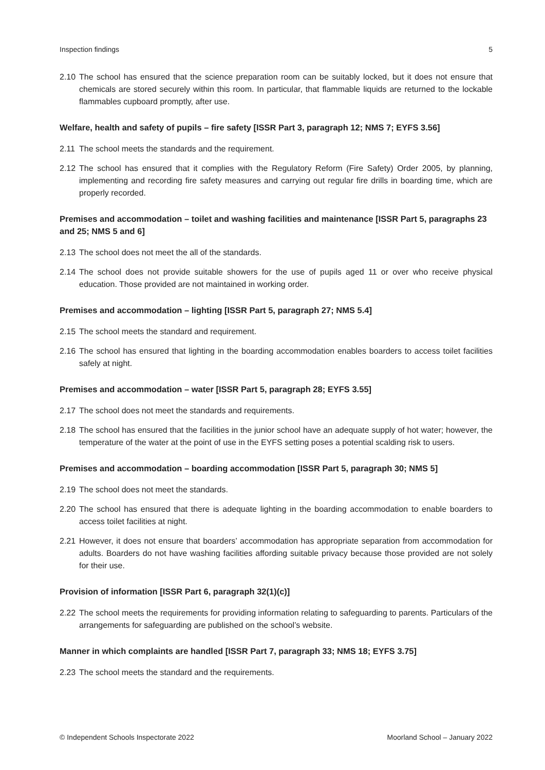Inspection findings 5
2.10 The school has ensured that the science preparation room can be suitably locked, but it does not ensure that chemicals are stored securely within this room. In particular, that flammable liquids are returned to the lockable flammables cupboard promptly, after use.
Welfare, health and safety of pupils – fire safety [ISSR Part 3, paragraph 12; NMS 7; EYFS 3.56]
2.11 The school meets the standards and the requirement.
2.12 The school has ensured that it complies with the Regulatory Reform (Fire Safety) Order 2005, by planning, implementing and recording fire safety measures and carrying out regular fire drills in boarding time, which are properly recorded.
Premises and accommodation – toilet and washing facilities and maintenance [ISSR Part 5, paragraphs 23 and 25; NMS 5 and 6]
2.13 The school does not meet the all of the standards.
2.14 The school does not provide suitable showers for the use of pupils aged 11 or over who receive physical education. Those provided are not maintained in working order.
Premises and accommodation – lighting [ISSR Part 5, paragraph 27; NMS 5.4]
2.15 The school meets the standard and requirement.
2.16 The school has ensured that lighting in the boarding accommodation enables boarders to access toilet facilities safely at night.
Premises and accommodation – water [ISSR Part 5, paragraph 28; EYFS 3.55]
2.17 The school does not meet the standards and requirements.
2.18 The school has ensured that the facilities in the junior school have an adequate supply of hot water; however, the temperature of the water at the point of use in the EYFS setting poses a potential scalding risk to users.
Premises and accommodation – boarding accommodation [ISSR Part 5, paragraph 30; NMS 5]
2.19 The school does not meet the standards.
2.20 The school has ensured that there is adequate lighting in the boarding accommodation to enable boarders to access toilet facilities at night.
2.21 However, it does not ensure that boarders’ accommodation has appropriate separation from accommodation for adults. Boarders do not have washing facilities affording suitable privacy because those provided are not solely for their use.
Provision of information [ISSR Part 6, paragraph 32(1)(c)]
2.22 The school meets the requirements for providing information relating to safeguarding to parents. Particulars of the arrangements for safeguarding are published on the school’s website.
Manner in which complaints are handled [ISSR Part 7, paragraph 33; NMS 18; EYFS 3.75]
2.23 The school meets the standard and the requirements.
© Independent Schools Inspectorate 2022 Moorland School – January 2022